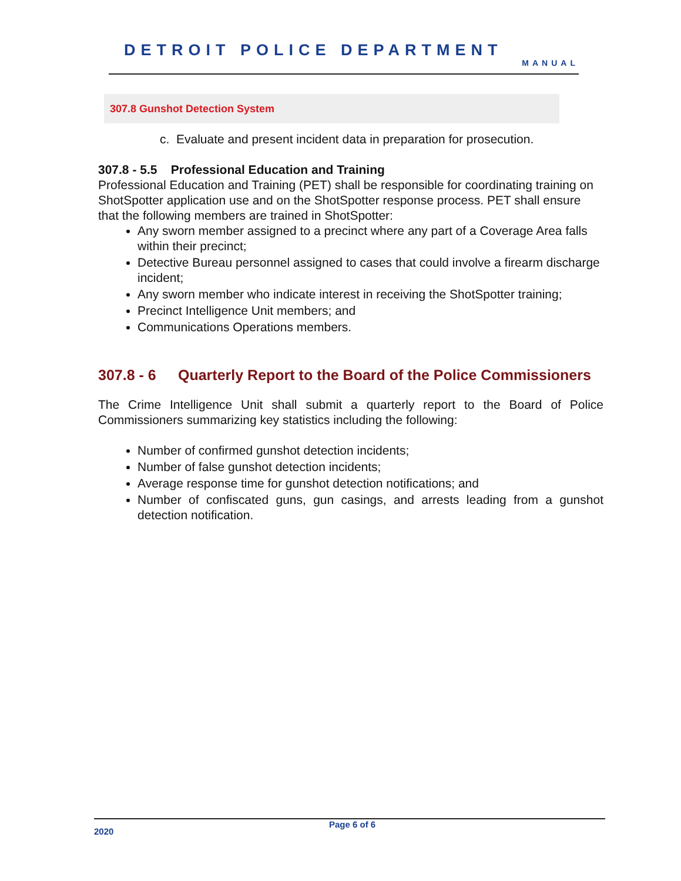DETROIT POLICE DEPARTMENT
MANUAL
307.8 Gunshot Detection System
c. Evaluate and present incident data in preparation for prosecution.
307.8 - 5.5 Professional Education and Training
Professional Education and Training (PET) shall be responsible for coordinating training on ShotSpotter application use and on the ShotSpotter response process. PET shall ensure that the following members are trained in ShotSpotter:
Any sworn member assigned to a precinct where any part of a Coverage Area falls within their precinct;
Detective Bureau personnel assigned to cases that could involve a firearm discharge incident;
Any sworn member who indicate interest in receiving the ShotSpotter training;
Precinct Intelligence Unit members; and
Communications Operations members.
307.8 - 6 Quarterly Report to the Board of the Police Commissioners
The Crime Intelligence Unit shall submit a quarterly report to the Board of Police Commissioners summarizing key statistics including the following:
Number of confirmed gunshot detection incidents;
Number of false gunshot detection incidents;
Average response time for gunshot detection notifications; and
Number of confiscated guns, gun casings, and arrests leading from a gunshot detection notification.
2020
Page 6 of 6